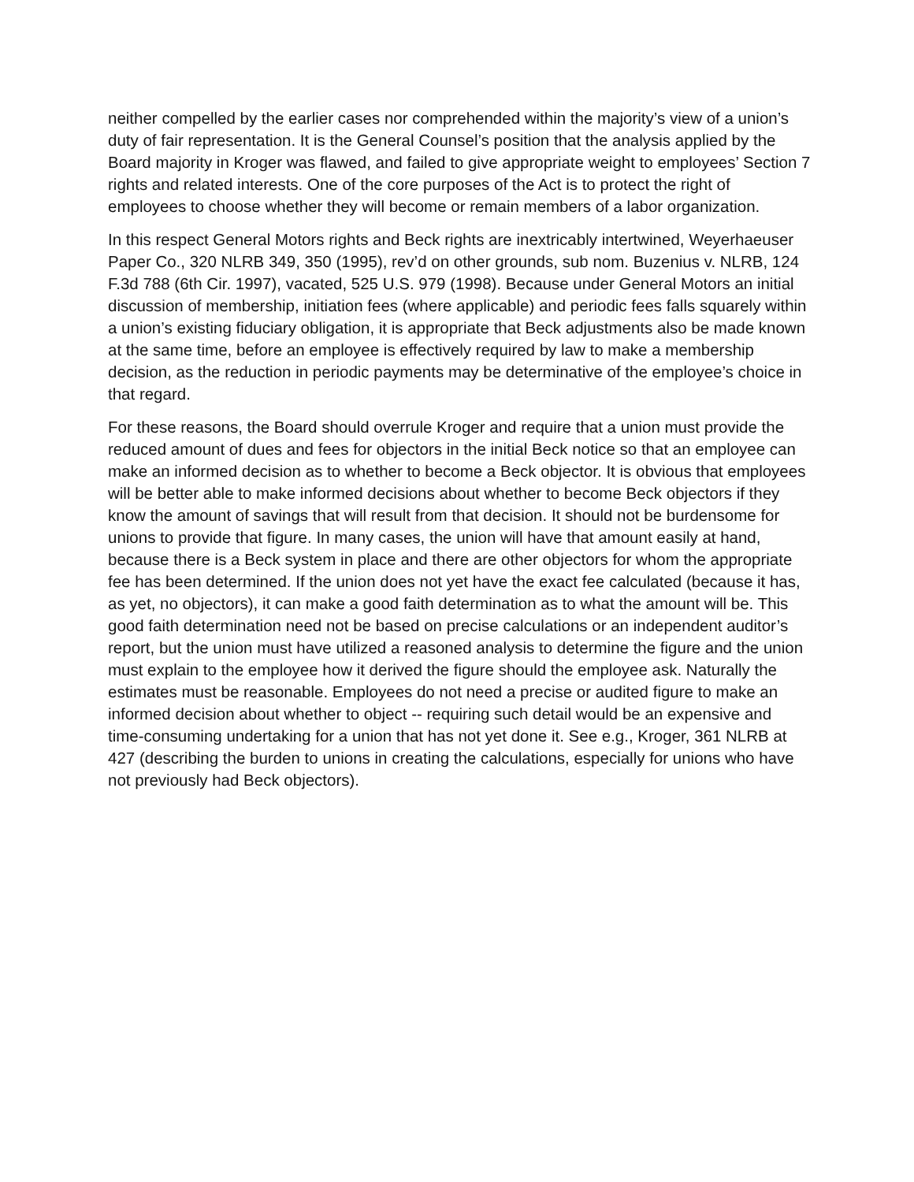neither compelled by the earlier cases nor comprehended within the majority’s view of a union’s duty of fair representation. It is the General Counsel’s position that the analysis applied by the Board majority in Kroger was flawed, and failed to give appropriate weight to employees’ Section 7 rights and related interests. One of the core purposes of the Act is to protect the right of employees to choose whether they will become or remain members of a labor organization.
In this respect General Motors rights and Beck rights are inextricably intertwined, Weyerhaeuser Paper Co., 320 NLRB 349, 350 (1995), rev’d on other grounds, sub nom. Buzenius v. NLRB, 124 F.3d 788 (6th Cir. 1997), vacated, 525 U.S. 979 (1998). Because under General Motors an initial discussion of membership, initiation fees (where applicable) and periodic fees falls squarely within a union’s existing fiduciary obligation, it is appropriate that Beck adjustments also be made known at the same time, before an employee is effectively required by law to make a membership decision, as the reduction in periodic payments may be determinative of the employee’s choice in that regard.
For these reasons, the Board should overrule Kroger and require that a union must provide the reduced amount of dues and fees for objectors in the initial Beck notice so that an employee can make an informed decision as to whether to become a Beck objector. It is obvious that employees will be better able to make informed decisions about whether to become Beck objectors if they know the amount of savings that will result from that decision. It should not be burdensome for unions to provide that figure. In many cases, the union will have that amount easily at hand, because there is a Beck system in place and there are other objectors for whom the appropriate fee has been determined. If the union does not yet have the exact fee calculated (because it has, as yet, no objectors), it can make a good faith determination as to what the amount will be. This good faith determination need not be based on precise calculations or an independent auditor’s report, but the union must have utilized a reasoned analysis to determine the figure and the union must explain to the employee how it derived the figure should the employee ask. Naturally the estimates must be reasonable. Employees do not need a precise or audited figure to make an informed decision about whether to object -- requiring such detail would be an expensive and time-consuming undertaking for a union that has not yet done it. See e.g., Kroger, 361 NLRB at 427 (describing the burden to unions in creating the calculations, especially for unions who have not previously had Beck objectors).